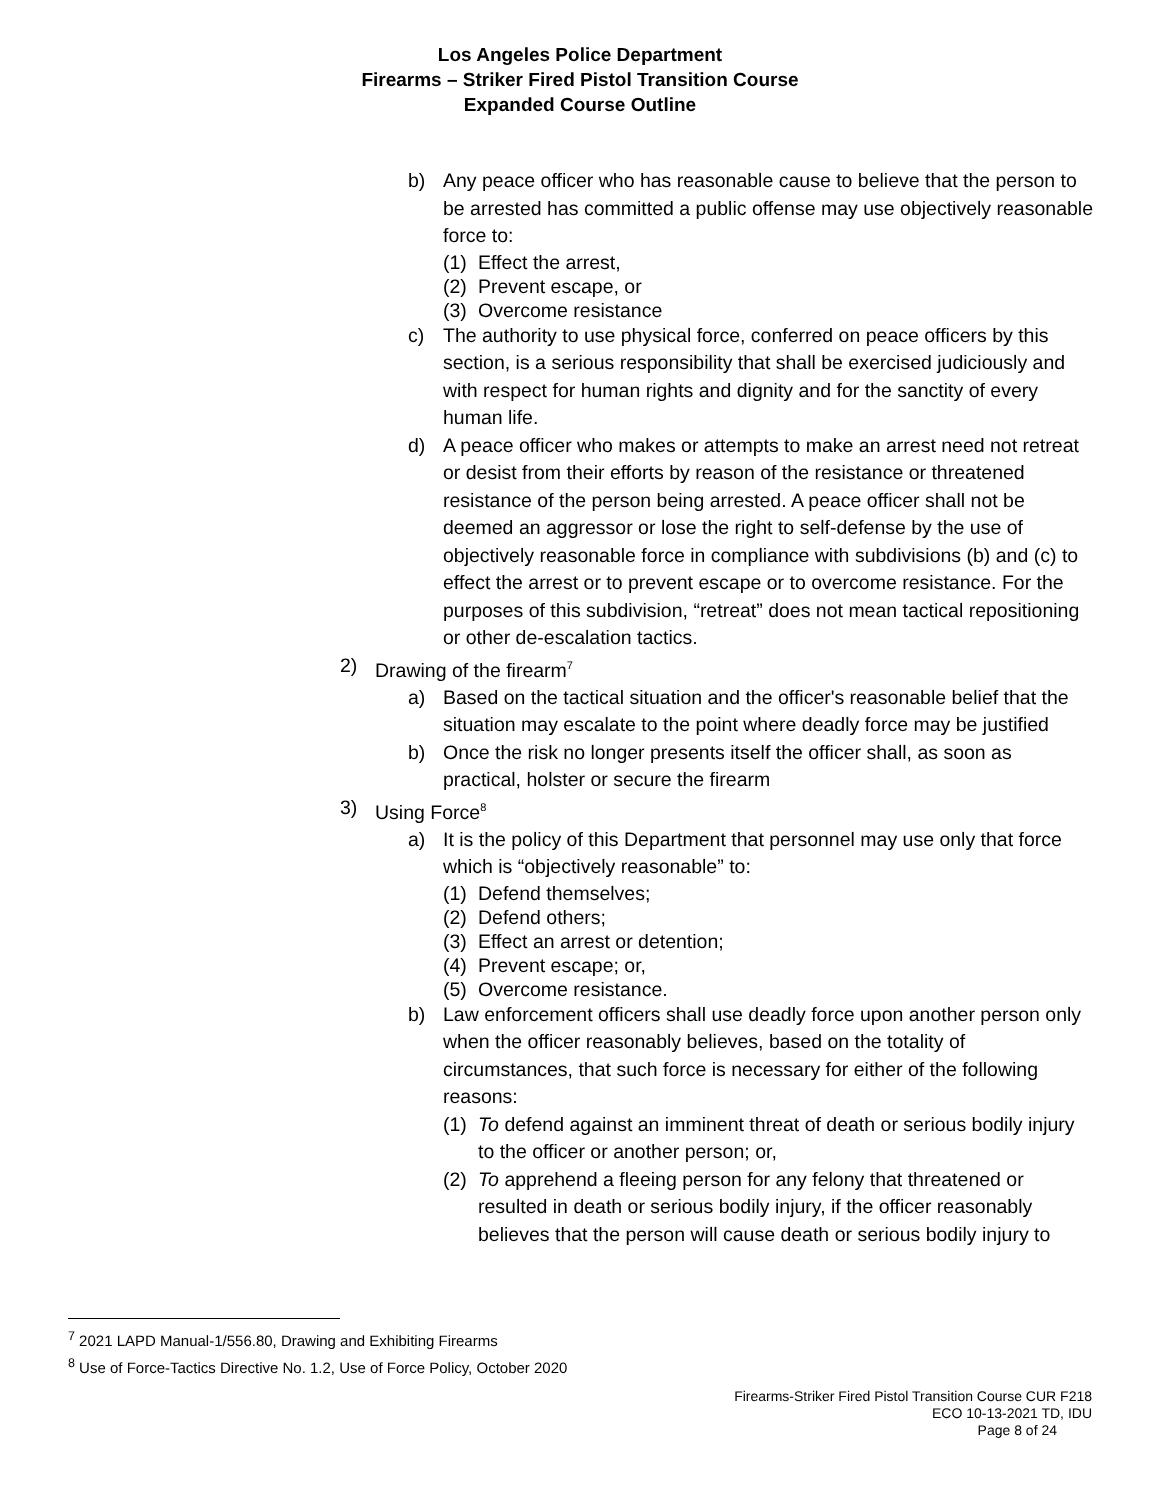Los Angeles Police Department
Firearms – Striker Fired Pistol Transition Course
Expanded Course Outline
b) Any peace officer who has reasonable cause to believe that the person to be arrested has committed a public offense may use objectively reasonable force to:
(1) Effect the arrest,
(2) Prevent escape, or
(3) Overcome resistance
c) The authority to use physical force, conferred on peace officers by this section, is a serious responsibility that shall be exercised judiciously and with respect for human rights and dignity and for the sanctity of every human life.
d) A peace officer who makes or attempts to make an arrest need not retreat or desist from their efforts by reason of the resistance or threatened resistance of the person being arrested. A peace officer shall not be deemed an aggressor or lose the right to self-defense by the use of objectively reasonable force in compliance with subdivisions (b) and (c) to effect the arrest or to prevent escape or to overcome resistance. For the purposes of this subdivision, “retreat” does not mean tactical repositioning or other de-escalation tactics.
2) Drawing of the firearm<sup>7</sup>
a) Based on the tactical situation and the officer's reasonable belief that the situation may escalate to the point where deadly force may be justified
b) Once the risk no longer presents itself the officer shall, as soon as practical, holster or secure the firearm
3) Using Force<sup>8</sup>
a) It is the policy of this Department that personnel may use only that force which is “objectively reasonable” to:
(1) Defend themselves;
(2) Defend others;
(3) Effect an arrest or detention;
(4) Prevent escape; or,
(5) Overcome resistance.
b) Law enforcement officers shall use deadly force upon another person only when the officer reasonably believes, based on the totality of circumstances, that such force is necessary for either of the following reasons:
(1) To defend against an imminent threat of death or serious bodily injury to the officer or another person; or,
(2) To apprehend a fleeing person for any felony that threatened or resulted in death or serious bodily injury, if the officer reasonably believes that the person will cause death or serious bodily injury to
<sup>7</sup> 2021 LAPD Manual-1/556.80, Drawing and Exhibiting Firearms
<sup>8</sup> Use of Force-Tactics Directive No. 1.2, Use of Force Policy, October 2020
Firearms-Striker Fired Pistol Transition Course CUR F218
ECO 10-13-2021 TD, IDU
Page 8 of 24